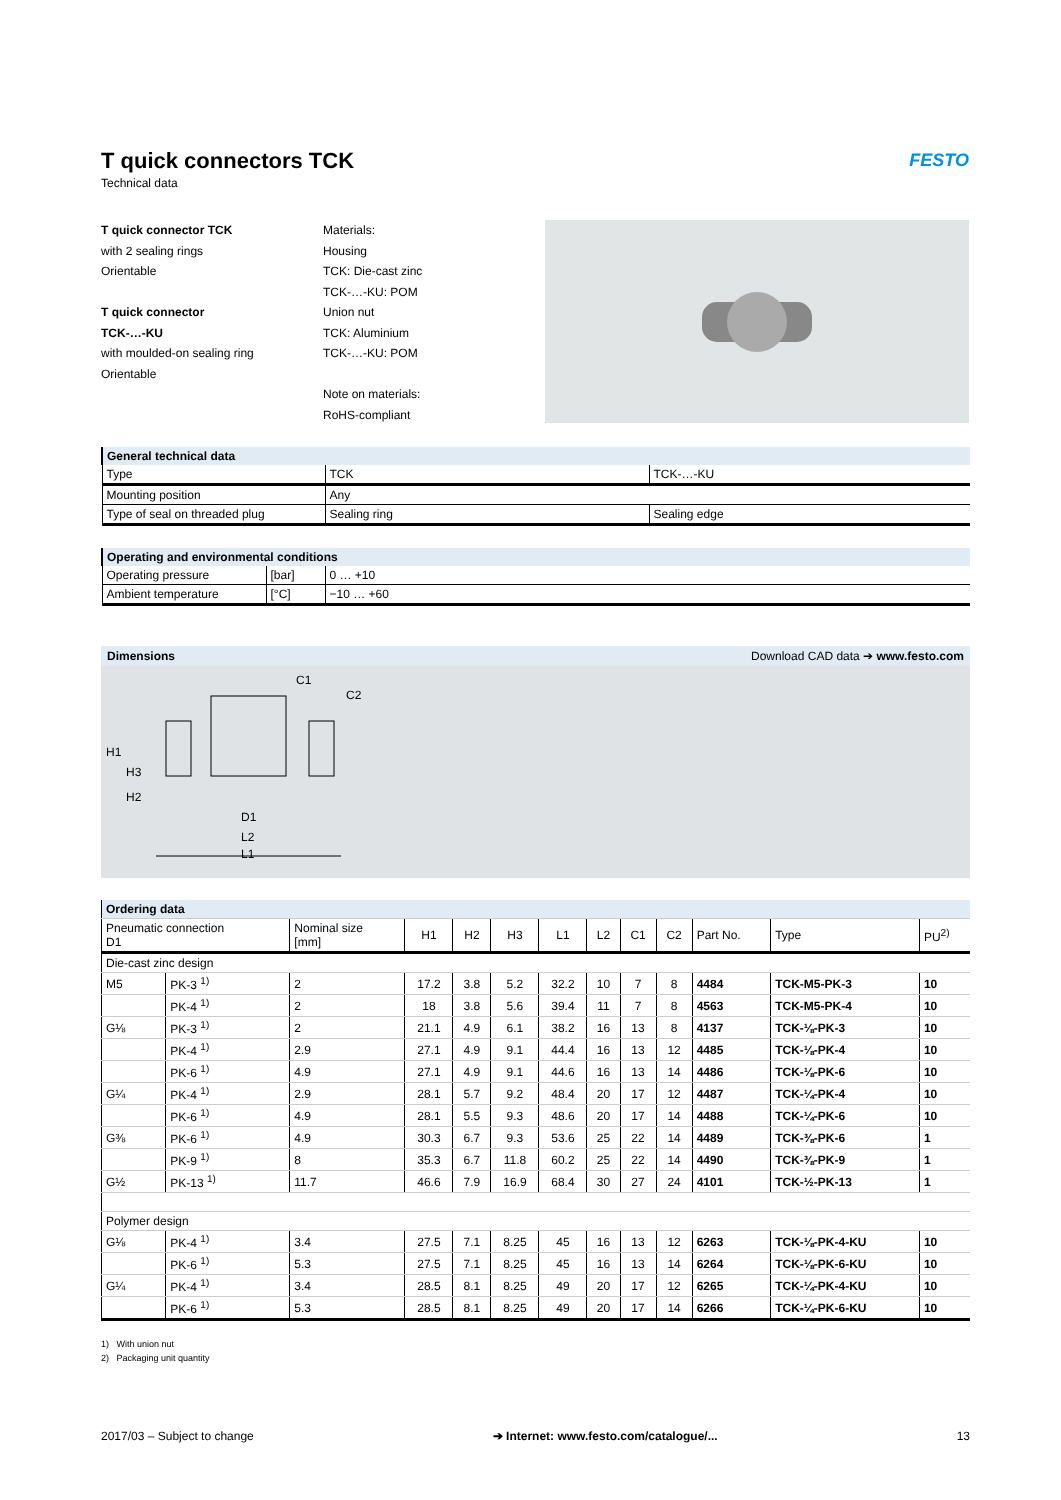FESTO
T quick connectors TCK
Technical data
T quick connector TCK
with 2 sealing rings
Orientable
T quick connector
TCK-…-KU
with moulded-on sealing ring
Orientable
Materials:
Housing
TCK: Die-cast zinc
TCK-…-KU: POM
Union nut
TCK: Aluminium
TCK-…-KU: POM
Note on materials:
RoHS-compliant
| General technical data | | |
| Type | TCK | TCK-…-KU |
| Mounting position | Any | |
| Type of seal on threaded plug | Sealing ring | Sealing edge |
| Operating and environmental conditions | | |
| Operating pressure | [bar] | 0 … +10 |
| Ambient temperature | [°C] | −10 … +60 |
Dimensions Download CAD data ➔ www.festo.com
C1
C2
H1
D1
L2
L1
H3
H2
| Ordering data | | | | | | | | | | | | |
| Pneumatic connection D1 | | Nominal size [mm] | H1 | H2 | H3 | L1 | L2 | C1 | C2 | Part No. | Type | PU<sup>2)</sup> |
| Die-cast zinc design | | | | | | | | | | | | |
| M5 | PK-3 <sup>1)</sup> | 2 | 17.2 | 3.8 | 5.2 | 32.2 | 10 | 7 | 8 | 4484 | TCK-M5-PK-3 | 10 |
| | PK-4 <sup>1)</sup> | 2 | 18 | 3.8 | 5.6 | 39.4 | 11 | 7 | 8 | 4563 | TCK-M5-PK-4 | 10 |
| G⅛ | PK-3 <sup>1)</sup> | 2 | 21.1 | 4.9 | 6.1 | 38.2 | 16 | 13 | 8 | 4137 | TCK-⅛-PK-3 | 10 |
| | PK-4 <sup>1)</sup> | 2.9 | 27.1 | 4.9 | 9.1 | 44.4 | 16 | 13 | 12 | 4485 | TCK-⅛-PK-4 | 10 |
| | PK-6 <sup>1)</sup> | 4.9 | 27.1 | 4.9 | 9.1 | 44.6 | 16 | 13 | 14 | 4486 | TCK-⅛-PK-6 | 10 |
| G¼ | PK-4 <sup>1)</sup> | 2.9 | 28.1 | 5.7 | 9.2 | 48.4 | 20 | 17 | 12 | 4487 | TCK-¼-PK-4 | 10 |
| | PK-6 <sup>1)</sup> | 4.9 | 28.1 | 5.5 | 9.3 | 48.6 | 20 | 17 | 14 | 4488 | TCK-¼-PK-6 | 10 |
| G⅜ | PK-6 <sup>1)</sup> | 4.9 | 30.3 | 6.7 | 9.3 | 53.6 | 25 | 22 | 14 | 4489 | TCK-⅜-PK-6 | 1 |
| | PK-9 <sup>1)</sup> | 8 | 35.3 | 6.7 | 11.8 | 60.2 | 25 | 22 | 14 | 4490 | TCK-⅜-PK-9 | 1 |
| G½ | PK-13 <sup>1)</sup> | 11.7 | 46.6 | 7.9 | 16.9 | 68.4 | 30 | 27 | 24 | 4101 | TCK-½-PK-13 | 1 |
| Polymer design | | | | | | | | | | | | |
| G⅛ | PK-4 <sup>1)</sup> | 3.4 | 27.5 | 7.1 | 8.25 | 45 | 16 | 13 | 12 | 6263 | TCK-⅛-PK-4-KU | 10 |
| | PK-6 <sup>1)</sup> | 5.3 | 27.5 | 7.1 | 8.25 | 45 | 16 | 13 | 14 | 6264 | TCK-⅛-PK-6-KU | 10 |
| G¼ | PK-4 <sup>1)</sup> | 3.4 | 28.5 | 8.1 | 8.25 | 49 | 20 | 17 | 12 | 6265 | TCK-¼-PK-4-KU | 10 |
| | PK-6 <sup>1)</sup> | 5.3 | 28.5 | 8.1 | 8.25 | 49 | 20 | 17 | 14 | 6266 | TCK-¼-PK-6-KU | 10 |
1) With union nut
2) Packaging unit quantity
2017/03 – Subject to change ➔ Internet: www.festo.com/catalogue/... 13